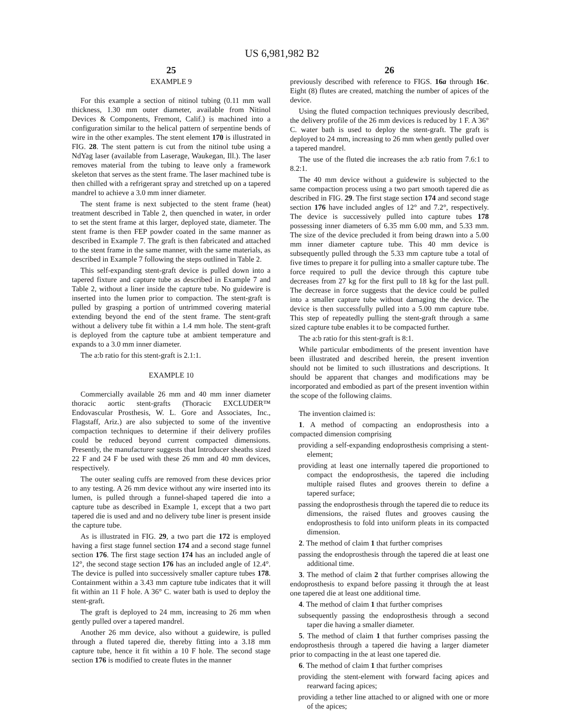US 6,981,982 B2
25
EXAMPLE 9
For this example a section of nitinol tubing (0.11 mm wall thickness, 1.30 mm outer diameter, available from Nitinol Devices & Components, Fremont, Calif.) is machined into a configuration similar to the helical pattern of serpentine bends of wire in the other examples. The stent element 170 is illustrated in FIG. 28. The stent pattern is cut from the nitinol tube using a NdYag laser (available from Laserage, Waukegan, Ill.). The laser removes material from the tubing to leave only a framework skeleton that serves as the stent frame. The laser machined tube is then chilled with a refrigerant spray and stretched up on a tapered mandrel to achieve a 3.0 mm inner diameter.
The stent frame is next subjected to the stent frame (heat) treatment described in Table 2, then quenched in water, in order to set the stent frame at this larger, deployed state, diameter. The stent frame is then FEP powder coated in the same manner as described in Example 7. The graft is then fabricated and attached to the stent frame in the same manner, with the same materials, as described in Example 7 following the steps outlined in Table 2.
This self-expanding stent-graft device is pulled down into a tapered fixture and capture tube as described in Example 7 and Table 2, without a liner inside the capture tube. No guidewire is inserted into the lumen prior to compaction. The stent-graft is pulled by grasping a portion of untrimmed covering material extending beyond the end of the stent frame. The stent-graft without a delivery tube fit within a 1.4 mm hole. The stent-graft is deployed from the capture tube at ambient temperature and expands to a 3.0 mm inner diameter.
The a:b ratio for this stent-graft is 2.1:1.
EXAMPLE 10
Commercially available 26 mm and 40 mm inner diameter thoracic aortic stent-grafts (Thoracic EXCLUDER™ Endovascular Prosthesis, W. L. Gore and Associates, Inc., Flagstaff, Ariz.) are also subjected to some of the inventive compaction techniques to determine if their delivery profiles could be reduced beyond current compacted dimensions. Presently, the manufacturer suggests that Introducer sheaths sized 22 F and 24 F be used with these 26 mm and 40 mm devices, respectively.
The outer sealing cuffs are removed from these devices prior to any testing. A 26 mm device without any wire inserted into its lumen, is pulled through a funnel-shaped tapered die into a capture tube as described in Example 1, except that a two part tapered die is used and and no delivery tube liner is present inside the capture tube.
As is illustrated in FIG. 29, a two part die 172 is employed having a first stage funnel section 174 and a second stage funnel section 176. The first stage section 174 has an included angle of 12°, the second stage section 176 has an included angle of 12.4°. The device is pulled into successively smaller capture tubes 178. Containment within a 3.43 mm capture tube indicates that it will fit within an 11 F hole. A 36° C. water bath is used to deploy the stent-graft.
The graft is deployed to 24 mm, increasing to 26 mm when gently pulled over a tapered mandrel.
Another 26 mm device, also without a guidewire, is pulled through a fluted tapered die, thereby fitting into a 3.18 mm capture tube, hence it fit within a 10 F hole. The second stage section 176 is modified to create flutes in the manner
26
previously described with reference to FIGS. 16a through 16c. Eight (8) flutes are created, matching the number of apices of the device.
Using the fluted compaction techniques previously described, the delivery profile of the 26 mm devices is reduced by 1 F. A 36° C. water bath is used to deploy the stent-graft. The graft is deployed to 24 mm, increasing to 26 mm when gently pulled over a tapered mandrel.
The use of the fluted die increases the a:b ratio from 7.6:1 to 8.2:1.
The 40 mm device without a guidewire is subjected to the same compaction process using a two part smooth tapered die as described in FIG. 29. The first stage section 174 and second stage section 176 have included angles of 12° and 7.2°, respectively. The device is successively pulled into capture tubes 178 possessing inner diameters of 6.35 mm 6.00 mm, and 5.33 mm. The size of the device precluded it from being drawn into a 5.00 mm inner diameter capture tube. This 40 mm device is subsequently pulled through the 5.33 mm capture tube a total of five times to prepare it for pulling into a smaller capture tube. The force required to pull the device through this capture tube decreases from 27 kg for the first pull to 18 kg for the last pull. The decrease in force suggests that the device could be pulled into a smaller capture tube without damaging the device. The device is then successfully pulled into a 5.00 mm capture tube. This step of repeatedly pulling the stent-graft through a same sized capture tube enables it to be compacted further.
The a:b ratio for this stent-graft is 8:1.
While particular embodiments of the present invention have been illustrated and described herein, the present invention should not be limited to such illustrations and descriptions. It should be apparent that changes and modifications may be incorporated and embodied as part of the present invention within the scope of the following claims.
The invention claimed is:
1. A method of compacting an endoprosthesis into a compacted dimension comprising
providing a self-expanding endoprosthesis comprising a stent-element;
providing at least one internally tapered die proportioned to compact the endoprosthesis, the tapered die including multiple raised flutes and grooves therein to define a tapered surface;
passing the endoprosthesis through the tapered die to reduce its dimensions, the raised flutes and grooves causing the endoprosthesis to fold into uniform pleats in its compacted dimension.
2. The method of claim 1 that further comprises
passing the endoprosthesis through the tapered die at least one additional time.
3. The method of claim 2 that further comprises allowing the endoprosthesis to expand before passing it through the at least one tapered die at least one additional time.
4. The method of claim 1 that further comprises
subsequently passing the endoprosthesis through a second taper die having a smaller diameter.
5. The method of claim 1 that further comprises passing the endoprosthesis through a tapered die having a larger diameter prior to compacting in the at least one tapered die.
6. The method of claim 1 that further comprises
providing the stent-element with forward facing apices and rearward facing apices;
providing a tether line attached to or aligned with one or more of the apices;